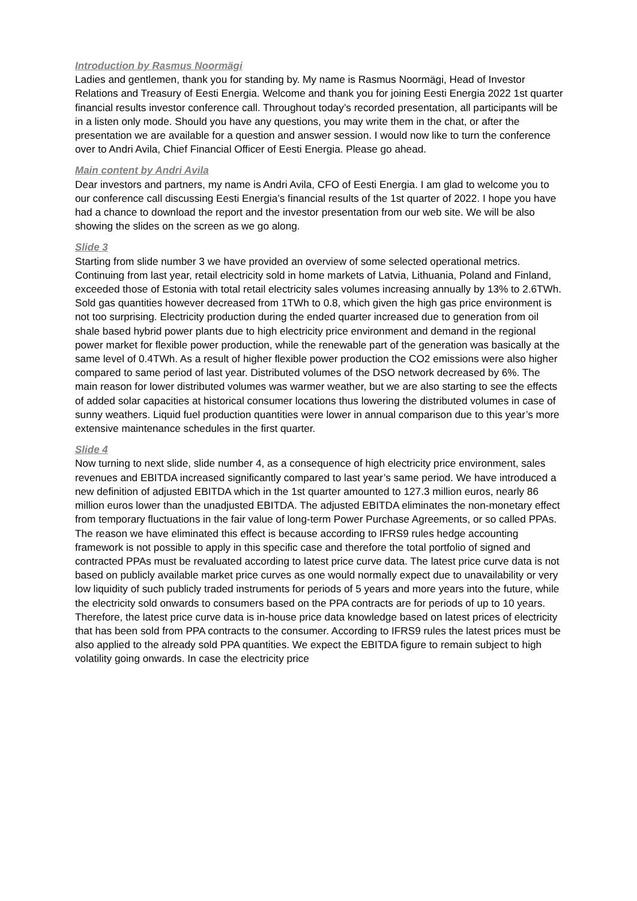Introduction by Rasmus Noormägi
Ladies and gentlemen, thank you for standing by. My name is Rasmus Noormägi, Head of Investor Relations and Treasury of Eesti Energia. Welcome and thank you for joining Eesti Energia 2022 1st quarter financial results investor conference call. Throughout today’s recorded presentation, all participants will be in a listen only mode. Should you have any questions, you may write them in the chat, or after the presentation we are available for a question and answer session. I would now like to turn the conference over to Andri Avila, Chief Financial Officer of Eesti Energia. Please go ahead.
Main content by Andri Avila
Dear investors and partners, my name is Andri Avila, CFO of Eesti Energia. I am glad to welcome you to our conference call discussing Eesti Energia’s financial results of the 1st quarter of 2022. I hope you have had a chance to download the report and the investor presentation from our web site. We will be also showing the slides on the screen as we go along.
Slide 3
Starting from slide number 3 we have provided an overview of some selected operational metrics. Continuing from last year, retail electricity sold in home markets of Latvia, Lithuania, Poland and Finland, exceeded those of Estonia with total retail electricity sales volumes increasing annually by 13% to 2.6TWh. Sold gas quantities however decreased from 1TWh to 0.8, which given the high gas price environment is not too surprising. Electricity production during the ended quarter increased due to generation from oil shale based hybrid power plants due to high electricity price environment and demand in the regional power market for flexible power production, while the renewable part of the generation was basically at the same level of 0.4TWh. As a result of higher flexible power production the CO2 emissions were also higher compared to same period of last year. Distributed volumes of the DSO network decreased by 6%. The main reason for lower distributed volumes was warmer weather, but we are also starting to see the effects of added solar capacities at historical consumer locations thus lowering the distributed volumes in case of sunny weathers. Liquid fuel production quantities were lower in annual comparison due to this year’s more extensive maintenance schedules in the first quarter.
Slide 4
Now turning to next slide, slide number 4, as a consequence of high electricity price environment, sales revenues and EBITDA increased significantly compared to last year’s same period. We have introduced a new definition of adjusted EBITDA which in the 1st quarter amounted to 127.3 million euros, nearly 86 million euros lower than the unadjusted EBITDA. The adjusted EBITDA eliminates the non-monetary effect from temporary fluctuations in the fair value of long-term Power Purchase Agreements, or so called PPAs. The reason we have eliminated this effect is because according to IFRS9 rules hedge accounting framework is not possible to apply in this specific case and therefore the total portfolio of signed and contracted PPAs must be revaluated according to latest price curve data. The latest price curve data is not based on publicly available market price curves as one would normally expect due to unavailability or very low liquidity of such publicly traded instruments for periods of 5 years and more years into the future, while the electricity sold onwards to consumers based on the PPA contracts are for periods of up to 10 years. Therefore, the latest price curve data is in-house price data knowledge based on latest prices of electricity that has been sold from PPA contracts to the consumer. According to IFRS9 rules the latest prices must be also applied to the already sold PPA quantities. We expect the EBITDA figure to remain subject to high volatility going onwards. In case the electricity price